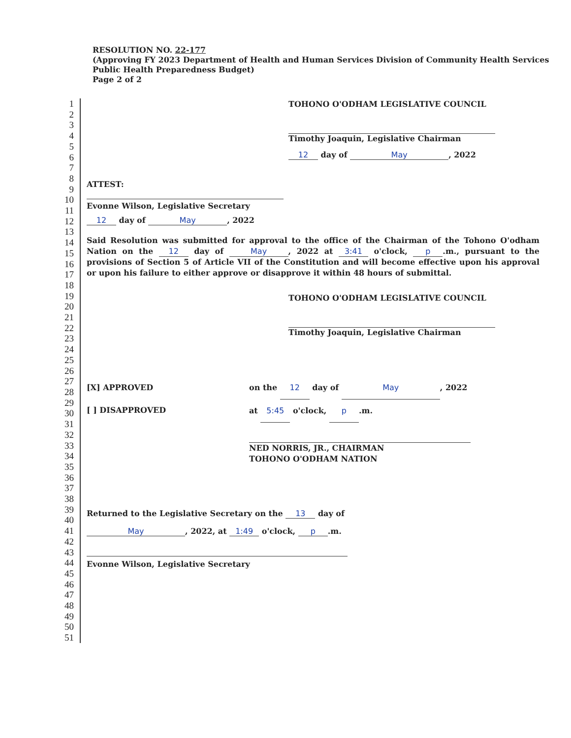RESOLUTION NO. 22-177
(Approving FY 2023 Department of Health and Human Services Division of Community Health Services Public Health Preparedness Budget)
Page 2 of 2
1
2
3
4
5
6
7
8
9
10
11
12
13
14
15
16
17
18
19
20
21
22
23
24
25
26
27
28
29
30
31
32
33
34
35
36
37
38
39
40
41
42
43
44
45
46
47
48
49
50
51
TOHONO O'ODHAM LEGISLATIVE COUNCIL
Timothy Joaquin, Legislative Chairman
12 day of May, 2022
ATTEST:
Evonne Wilson, Legislative Secretary
12 day of May, 2022
Said Resolution was submitted for approval to the office of the Chairman of the Tohono O'odham Nation on the 12 day of May, 2022 at 3:41 o'clock, p.m., pursuant to the provisions of Section 5 of Article VII of the Constitution and will become effective upon his approval or upon his failure to either approve or disapprove it within 48 hours of submittal.
TOHONO O'ODHAM LEGISLATIVE COUNCIL
Timothy Joaquin, Legislative Chairman
[X] APPROVED
[ ] DISAPPROVED
on the 12 day of May, 2022
at 5:45 o'clock, p.m.
NED NORRIS, JR., CHAIRMAN
TOHONO O'ODHAM NATION
Returned to the Legislative Secretary on the 13 day of
May, 2022, at 1:49 o'clock, p.m.
Evonne Wilson, Legislative Secretary